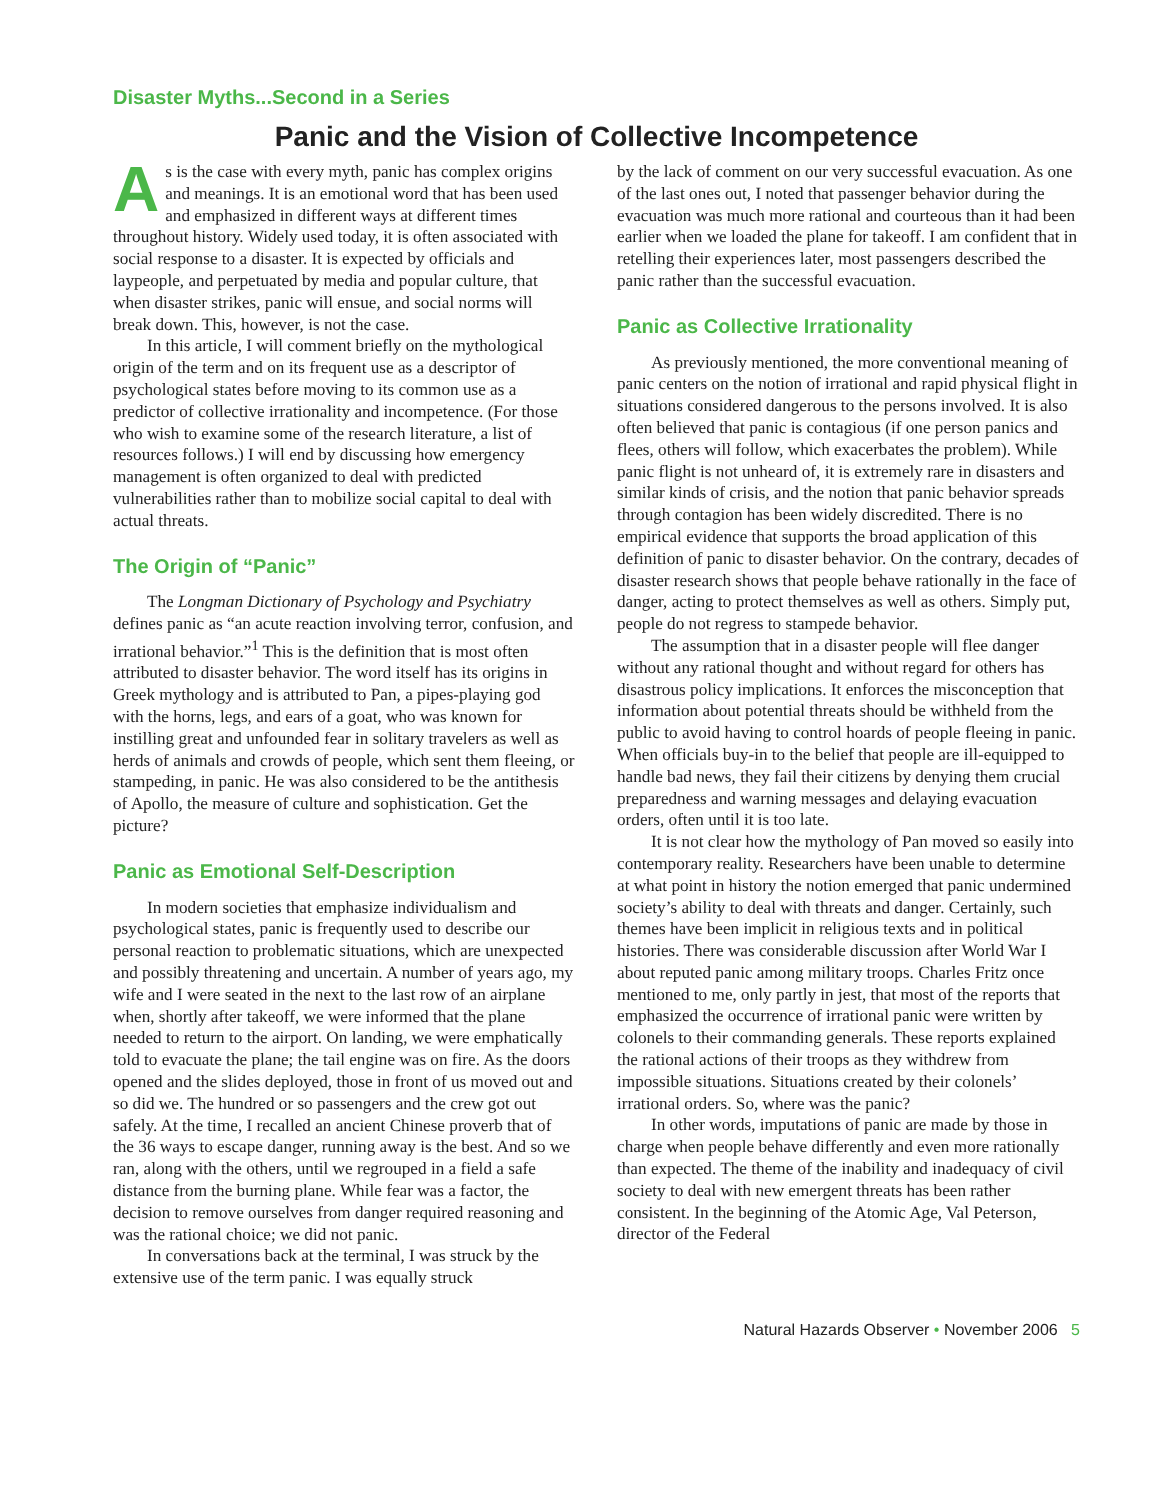Disaster Myths...Second in a Series
Panic and the Vision of Collective Incompetence
As is the case with every myth, panic has complex origins and meanings. It is an emotional word that has been used and emphasized in different ways at different times throughout history. Widely used today, it is often associated with social response to a disaster. It is expected by officials and laypeople, and perpetuated by media and popular culture, that when disaster strikes, panic will ensue, and social norms will break down. This, however, is not the case.
In this article, I will comment briefly on the mythological origin of the term and on its frequent use as a descriptor of psychological states before moving to its common use as a predictor of collective irrationality and incompetence. (For those who wish to examine some of the research literature, a list of resources follows.) I will end by discussing how emergency management is often organized to deal with predicted vulnerabilities rather than to mobilize social capital to deal with actual threats.
The Origin of “Panic”
The Longman Dictionary of Psychology and Psychiatry defines panic as “an acute reaction involving terror, confusion, and irrational behavior.”<sup>1</sup> This is the definition that is most often attributed to disaster behavior. The word itself has its origins in Greek mythology and is attributed to Pan, a pipes-playing god with the horns, legs, and ears of a goat, who was known for instilling great and unfounded fear in solitary travelers as well as herds of animals and crowds of people, which sent them fleeing, or stampeding, in panic. He was also considered to be the antithesis of Apollo, the measure of culture and sophistication. Get the picture?
Panic as Emotional Self-Description
In modern societies that emphasize individualism and psychological states, panic is frequently used to describe our personal reaction to problematic situations, which are unexpected and possibly threatening and uncertain. A number of years ago, my wife and I were seated in the next to the last row of an airplane when, shortly after takeoff, we were informed that the plane needed to return to the airport. On landing, we were emphatically told to evacuate the plane; the tail engine was on fire. As the doors opened and the slides deployed, those in front of us moved out and so did we. The hundred or so passengers and the crew got out safely. At the time, I recalled an ancient Chinese proverb that of the 36 ways to escape danger, running away is the best. And so we ran, along with the others, until we regrouped in a field a safe distance from the burning plane. While fear was a factor, the decision to remove ourselves from danger required reasoning and was the rational choice; we did not panic.
In conversations back at the terminal, I was struck by the extensive use of the term panic. I was equally struck
by the lack of comment on our very successful evacuation. As one of the last ones out, I noted that passenger behavior during the evacuation was much more rational and courteous than it had been earlier when we loaded the plane for takeoff. I am confident that in retelling their experiences later, most passengers described the panic rather than the successful evacuation.
Panic as Collective Irrationality
As previously mentioned, the more conventional meaning of panic centers on the notion of irrational and rapid physical flight in situations considered dangerous to the persons involved. It is also often believed that panic is contagious (if one person panics and flees, others will follow, which exacerbates the problem). While panic flight is not unheard of, it is extremely rare in disasters and similar kinds of crisis, and the notion that panic behavior spreads through contagion has been widely discredited. There is no empirical evidence that supports the broad application of this definition of panic to disaster behavior. On the contrary, decades of disaster research shows that people behave rationally in the face of danger, acting to protect themselves as well as others. Simply put, people do not regress to stampede behavior.
The assumption that in a disaster people will flee danger without any rational thought and without regard for others has disastrous policy implications. It enforces the misconception that information about potential threats should be withheld from the public to avoid having to control hoards of people fleeing in panic. When officials buy-in to the belief that people are ill-equipped to handle bad news, they fail their citizens by denying them crucial preparedness and warning messages and delaying evacuation orders, often until it is too late.
It is not clear how the mythology of Pan moved so easily into contemporary reality. Researchers have been unable to determine at what point in history the notion emerged that panic undermined society’s ability to deal with threats and danger. Certainly, such themes have been implicit in religious texts and in political histories. There was considerable discussion after World War I about reputed panic among military troops. Charles Fritz once mentioned to me, only partly in jest, that most of the reports that emphasized the occurrence of irrational panic were written by colonels to their commanding generals. These reports explained the rational actions of their troops as they withdrew from impossible situations. Situations created by their colonels’ irrational orders. So, where was the panic?
In other words, imputations of panic are made by those in charge when people behave differently and even more rationally than expected. The theme of the inability and inadequacy of civil society to deal with new emergent threats has been rather consistent. In the beginning of the Atomic Age, Val Peterson, director of the Federal
Natural Hazards Observer • November 2006 5